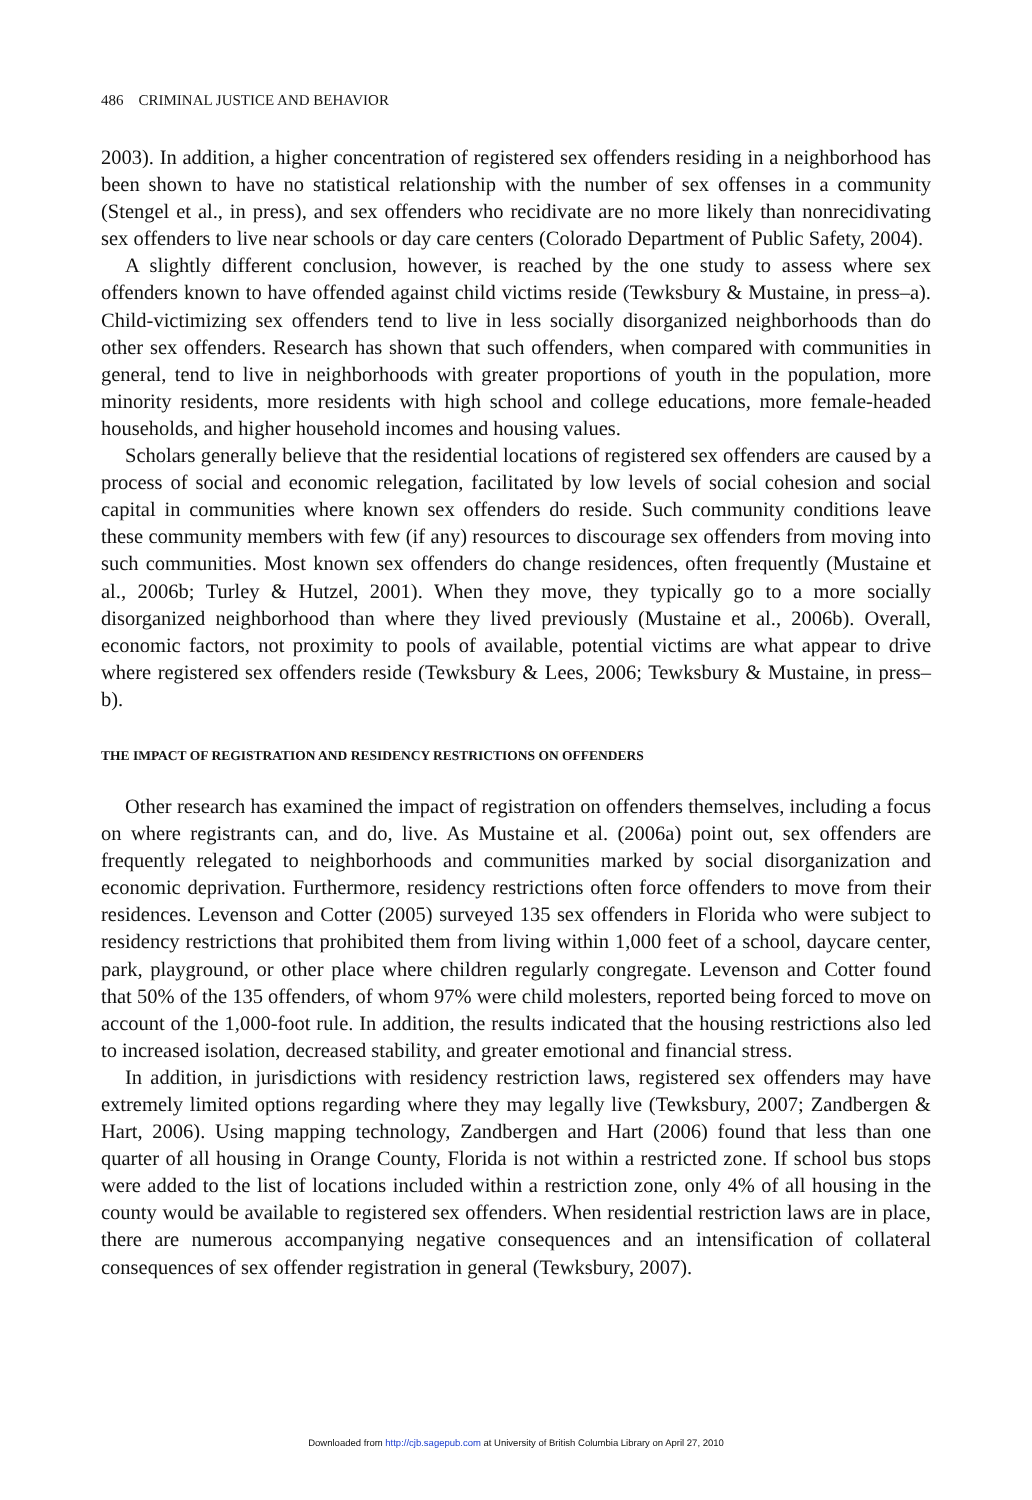486 CRIMINAL JUSTICE AND BEHAVIOR
2003). In addition, a higher concentration of registered sex offenders residing in a neighborhood has been shown to have no statistical relationship with the number of sex offenses in a community (Stengel et al., in press), and sex offenders who recidivate are no more likely than nonrecidivating sex offenders to live near schools or day care centers (Colorado Department of Public Safety, 2004).
A slightly different conclusion, however, is reached by the one study to assess where sex offenders known to have offended against child victims reside (Tewksbury & Mustaine, in press–a). Child-victimizing sex offenders tend to live in less socially disorganized neighborhoods than do other sex offenders. Research has shown that such offenders, when compared with communities in general, tend to live in neighborhoods with greater proportions of youth in the population, more minority residents, more residents with high school and college educations, more female-headed households, and higher household incomes and housing values.
Scholars generally believe that the residential locations of registered sex offenders are caused by a process of social and economic relegation, facilitated by low levels of social cohesion and social capital in communities where known sex offenders do reside. Such community conditions leave these community members with few (if any) resources to discourage sex offenders from moving into such communities. Most known sex offenders do change residences, often frequently (Mustaine et al., 2006b; Turley & Hutzel, 2001). When they move, they typically go to a more socially disorganized neighborhood than where they lived previously (Mustaine et al., 2006b). Overall, economic factors, not proximity to pools of available, potential victims are what appear to drive where registered sex offenders reside (Tewksbury & Lees, 2006; Tewksbury & Mustaine, in press–b).
THE IMPACT OF REGISTRATION AND RESIDENCY RESTRICTIONS ON OFFENDERS
Other research has examined the impact of registration on offenders themselves, including a focus on where registrants can, and do, live. As Mustaine et al. (2006a) point out, sex offenders are frequently relegated to neighborhoods and communities marked by social disorganization and economic deprivation. Furthermore, residency restrictions often force offenders to move from their residences. Levenson and Cotter (2005) surveyed 135 sex offenders in Florida who were subject to residency restrictions that prohibited them from living within 1,000 feet of a school, daycare center, park, playground, or other place where children regularly congregate. Levenson and Cotter found that 50% of the 135 offenders, of whom 97% were child molesters, reported being forced to move on account of the 1,000-foot rule. In addition, the results indicated that the housing restrictions also led to increased isolation, decreased stability, and greater emotional and financial stress.
In addition, in jurisdictions with residency restriction laws, registered sex offenders may have extremely limited options regarding where they may legally live (Tewksbury, 2007; Zandbergen & Hart, 2006). Using mapping technology, Zandbergen and Hart (2006) found that less than one quarter of all housing in Orange County, Florida is not within a restricted zone. If school bus stops were added to the list of locations included within a restriction zone, only 4% of all housing in the county would be available to registered sex offenders. When residential restriction laws are in place, there are numerous accompanying negative consequences and an intensification of collateral consequences of sex offender registration in general (Tewksbury, 2007).
Downloaded from http://cjb.sagepub.com at University of British Columbia Library on April 27, 2010